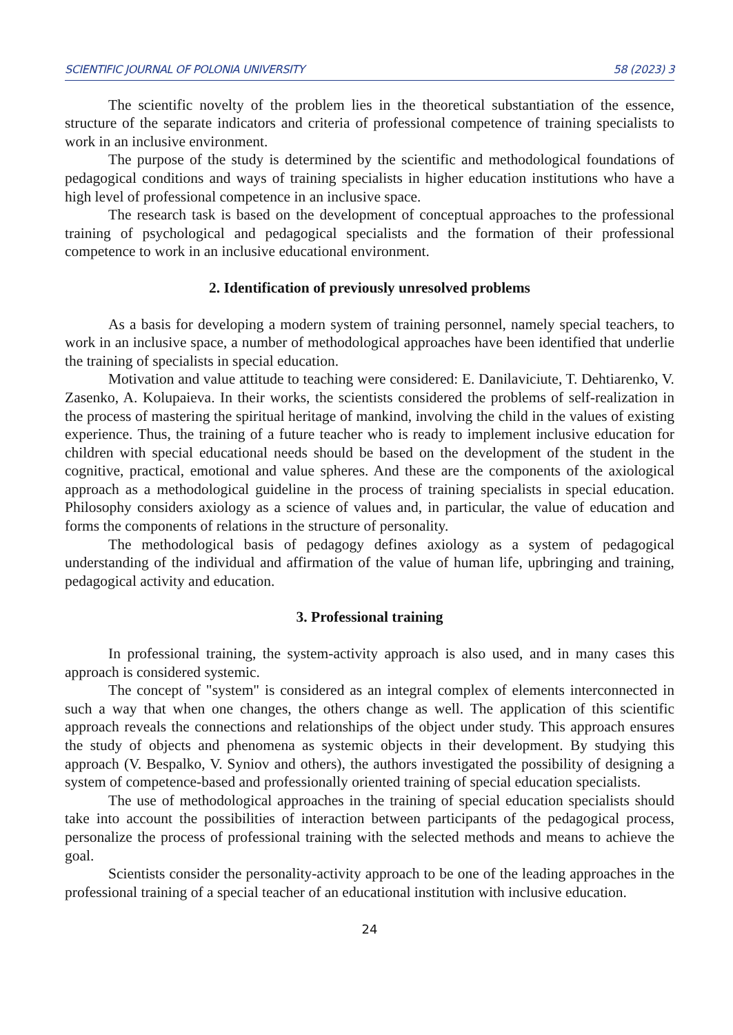SCIENTIFIC JOURNAL OF POLONIA UNIVERSITY 58 (2023) 3
The scientific novelty of the problem lies in the theoretical substantiation of the essence, structure of the separate indicators and criteria of professional competence of training specialists to work in an inclusive environment.
The purpose of the study is determined by the scientific and methodological foundations of pedagogical conditions and ways of training specialists in higher education institutions who have a high level of professional competence in an inclusive space.
The research task is based on the development of conceptual approaches to the professional training of psychological and pedagogical specialists and the formation of their professional competence to work in an inclusive educational environment.
2. Identification of previously unresolved problems
As a basis for developing a modern system of training personnel, namely special teachers, to work in an inclusive space, a number of methodological approaches have been identified that underlie the training of specialists in special education.
Motivation and value attitude to teaching were considered: E. Danilaviciute, T. Dehtiarenko, V. Zasenko, A. Kolupaieva. In their works, the scientists considered the problems of self-realization in the process of mastering the spiritual heritage of mankind, involving the child in the values of existing experience. Thus, the training of a future teacher who is ready to implement inclusive education for children with special educational needs should be based on the development of the student in the cognitive, practical, emotional and value spheres. And these are the components of the axiological approach as a methodological guideline in the process of training specialists in special education. Philosophy considers axiology as a science of values and, in particular, the value of education and forms the components of relations in the structure of personality.
The methodological basis of pedagogy defines axiology as a system of pedagogical understanding of the individual and affirmation of the value of human life, upbringing and training, pedagogical activity and education.
3. Professional training
In professional training, the system-activity approach is also used, and in many cases this approach is considered systemic.
The concept of "system" is considered as an integral complex of elements interconnected in such a way that when one changes, the others change as well. The application of this scientific approach reveals the connections and relationships of the object under study. This approach ensures the study of objects and phenomena as systemic objects in their development. By studying this approach (V. Bespalko, V. Syniov and others), the authors investigated the possibility of designing a system of competence-based and professionally oriented training of special education specialists.
The use of methodological approaches in the training of special education specialists should take into account the possibilities of interaction between participants of the pedagogical process, personalize the process of professional training with the selected methods and means to achieve the goal.
Scientists consider the personality-activity approach to be one of the leading approaches in the professional training of a special teacher of an educational institution with inclusive education.
24